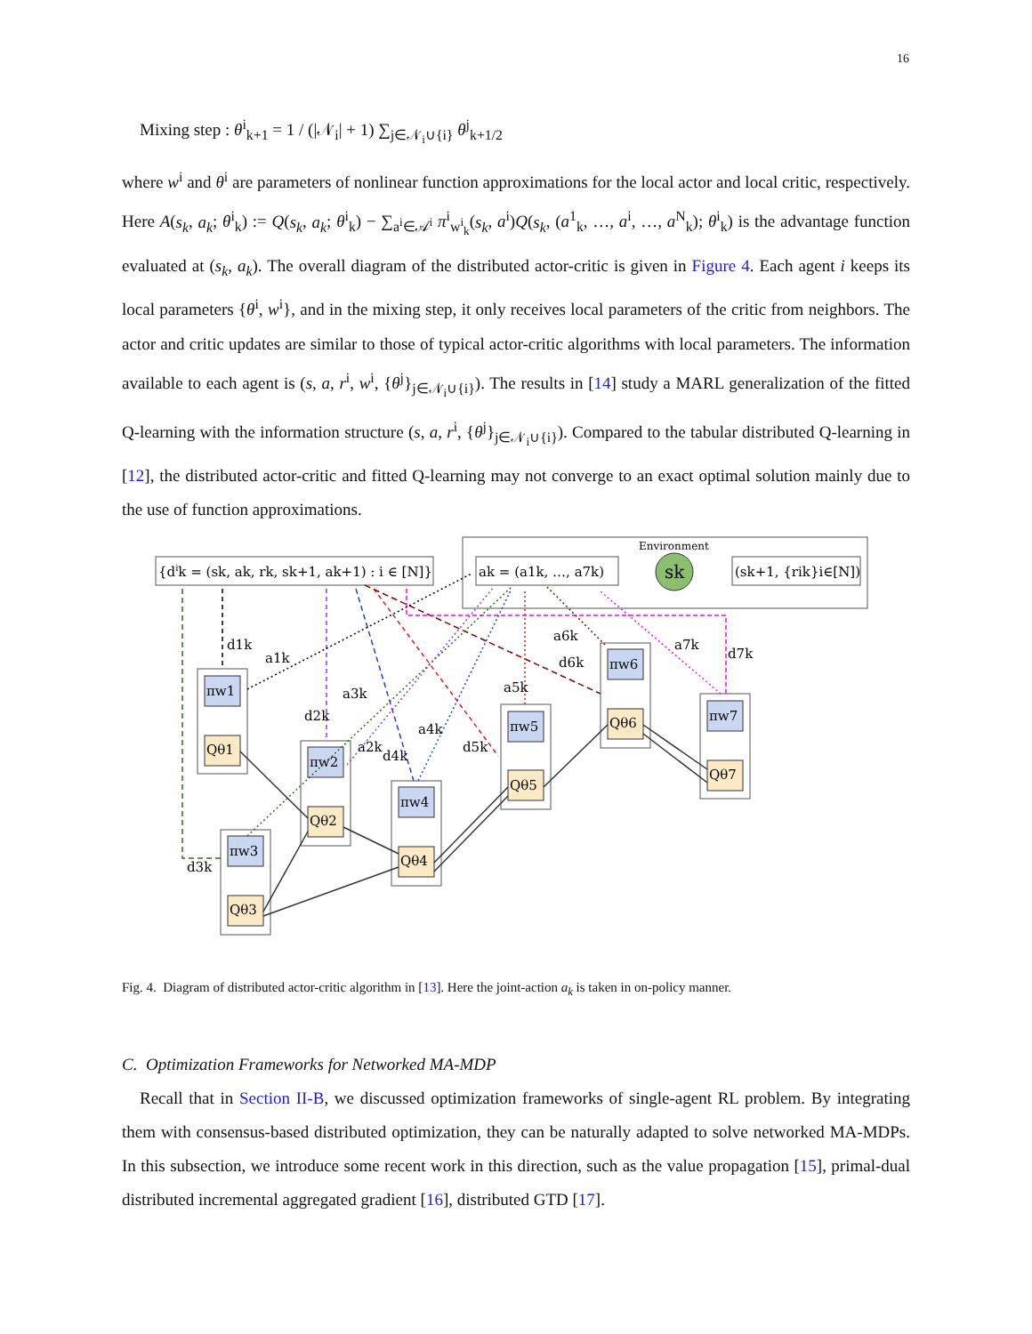16
Mixing step : θ<sup>i</sup><sub>k+1</sub> = 1 / (|𝒩<sub>i</sub>| + 1) ∑<sub>j∈𝒩<sub>i</sub>∪{i}</sub> θ<sup>j</sup><sub>k+1/2</sub>
where w<sup>i</sup> and θ<sup>i</sup> are parameters of nonlinear function approximations for the local actor and local critic, respectively. Here A(s<sub>k</sub>, a<sub>k</sub>; θ<sup>i</sup><sub>k</sub>) := Q(s<sub>k</sub>, a<sub>k</sub>; θ<sup>i</sup><sub>k</sub>) − ∑<sub>a<sup>i</sup>∈𝒜<sup>i</sup></sub> π<sup>i</sup><sub>w<sup>i</sup><sub>k</sub></sub>(s<sub>k</sub>, a<sup>i</sup>)Q(s<sub>k</sub>, (a<sup>1</sup><sub>k</sub>, …, a<sup>i</sup>, …, a<sup>N</sup><sub>k</sub>); θ<sup>i</sup><sub>k</sub>) is the advantage function evaluated at (s<sub>k</sub>, a<sub>k</sub>). The overall diagram of the distributed actor-critic is given in Figure 4. Each agent i keeps its local parameters {θ<sup>i</sup>, w<sup>i</sup>}, and in the mixing step, it only receives local parameters of the critic from neighbors. The actor and critic updates are similar to those of typical actor-critic algorithms with local parameters. The information available to each agent is (s, a, r<sup>i</sup>, w<sup>i</sup>, {θ<sup>j</sup>}<sub>j∈𝒩<sub>i</sub>∪{i}</sub>). The results in [14] study a MARL generalization of the fitted Q-learning with the information structure (s, a, r<sup>i</sup>, {θ<sup>j</sup>}<sub>j∈𝒩<sub>i</sub>∪{i}</sub>). Compared to the tabular distributed Q-learning in [12], the distributed actor-critic and fitted Q-learning may not converge to an exact optimal solution mainly due to the use of function approximations.
Environment
{dik = (sk, ak, rk, sk+1, ak+1) : i ∈ [N]}
ak = (a1k, …, a7k)
sk
(sk+1, {rik}i∈[N])
πw1
Qθ1
πw2
Qθ2
πw3
Qθ3
πw4
Qθ4
πw5
Qθ5
πw6
Qθ6
πw7
Qθ7
d1k
a1k
d2k
a3k
a2k
d4k
a4k
d5k
a5k
a6k
d6k
a7k
d7k
d3k
Fig. 4. Diagram of distributed actor-critic algorithm in [13]. Here the joint-action a<sub>k</sub> is taken in on-policy manner.
C. Optimization Frameworks for Networked MA-MDP
Recall that in Section II-B, we discussed optimization frameworks of single-agent RL problem. By integrating them with consensus-based distributed optimization, they can be naturally adapted to solve networked MA-MDPs. In this subsection, we introduce some recent work in this direction, such as the value propagation [15], primal-dual distributed incremental aggregated gradient [16], distributed GTD [17].